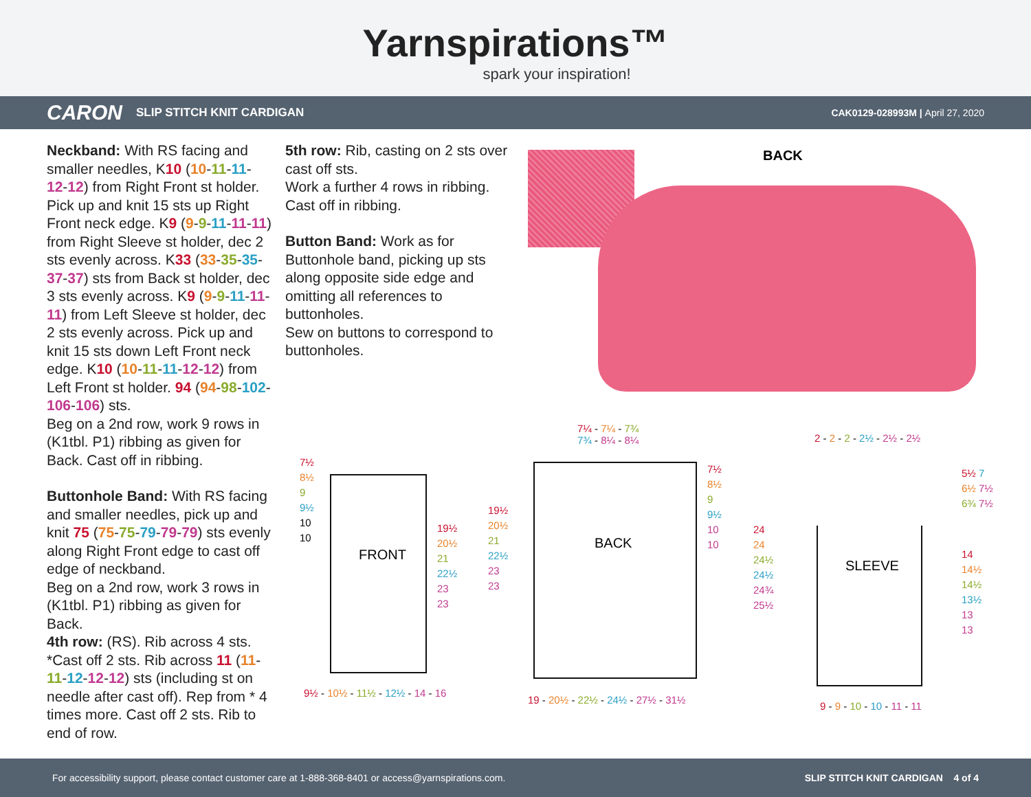Yarnspirations™
spark your inspiration!
CARON SLIP STITCH KNIT CARDIGAN CAK0129-028993M | April 27, 2020
Neckband: With RS facing and smaller needles, K10 (10-11-11-12-12) from Right Front st holder. Pick up and knit 15 sts up Right Front neck edge. K9 (9-9-11-11-11) from Right Sleeve st holder, dec 2 sts evenly across. K33 (33-35-35-37-37) sts from Back st holder, dec 3 sts evenly across. K9 (9-9-11-11-11) from Left Sleeve st holder, dec 2 sts evenly across. Pick up and knit 15 sts down Left Front neck edge. K10 (10-11-11-12-12) from Left Front st holder. 94 (94-98-102-106-106) sts.
Beg on a 2nd row, work 9 rows in (K1tbl. P1) ribbing as given for Back. Cast off in ribbing.
Buttonhole Band: With RS facing and smaller needles, pick up and knit 75 (75-75-79-79-79) sts evenly along Right Front edge to cast off edge of neckband.
Beg on a 2nd row, work 3 rows in (K1tbl. P1) ribbing as given for Back.
4th row: (RS). Rib across 4 sts. *Cast off 2 sts. Rib across 11 (11-11-12-12-12) sts (including st on needle after cast off). Rep from * 4 times more. Cast off 2 sts. Rib to end of row.
5th row: Rib, casting on 2 sts over cast off sts.
Work a further 4 rows in ribbing.
Cast off in ribbing.
Button Band: Work as for Buttonhole band, picking up sts along opposite side edge and omitting all references to buttonholes.
Sew on buttons to correspond to buttonholes.
BACK
FRONT
7½
8½
9
9½
10
10
19½
20½
21
22½
23
23
9½ - 10½ - 11½ - 12½ - 14 - 16
BACK
7¼ - 7¼ - 7¾
7¾ - 8¼ - 8¼
19½
20½
21
22½
23
23
7½
8½
9
9½
10
10
19 - 20½ - 22½ - 24½ - 27½ - 31½
SLEEVE
2 - 2 - 2 - 2½ - 2½ - 2½
24
24
24½
24½
24¾
25½
5½ 7
6½ 7½
6¾ 7½
14
14½
14½
13½
13
13
9 - 9 - 10 - 10 - 11 - 11
For accessibility support, please contact customer care at 1-888-368-8401 or access@yarnspirations.com. SLIP STITCH KNIT CARDIGAN 4 of 4